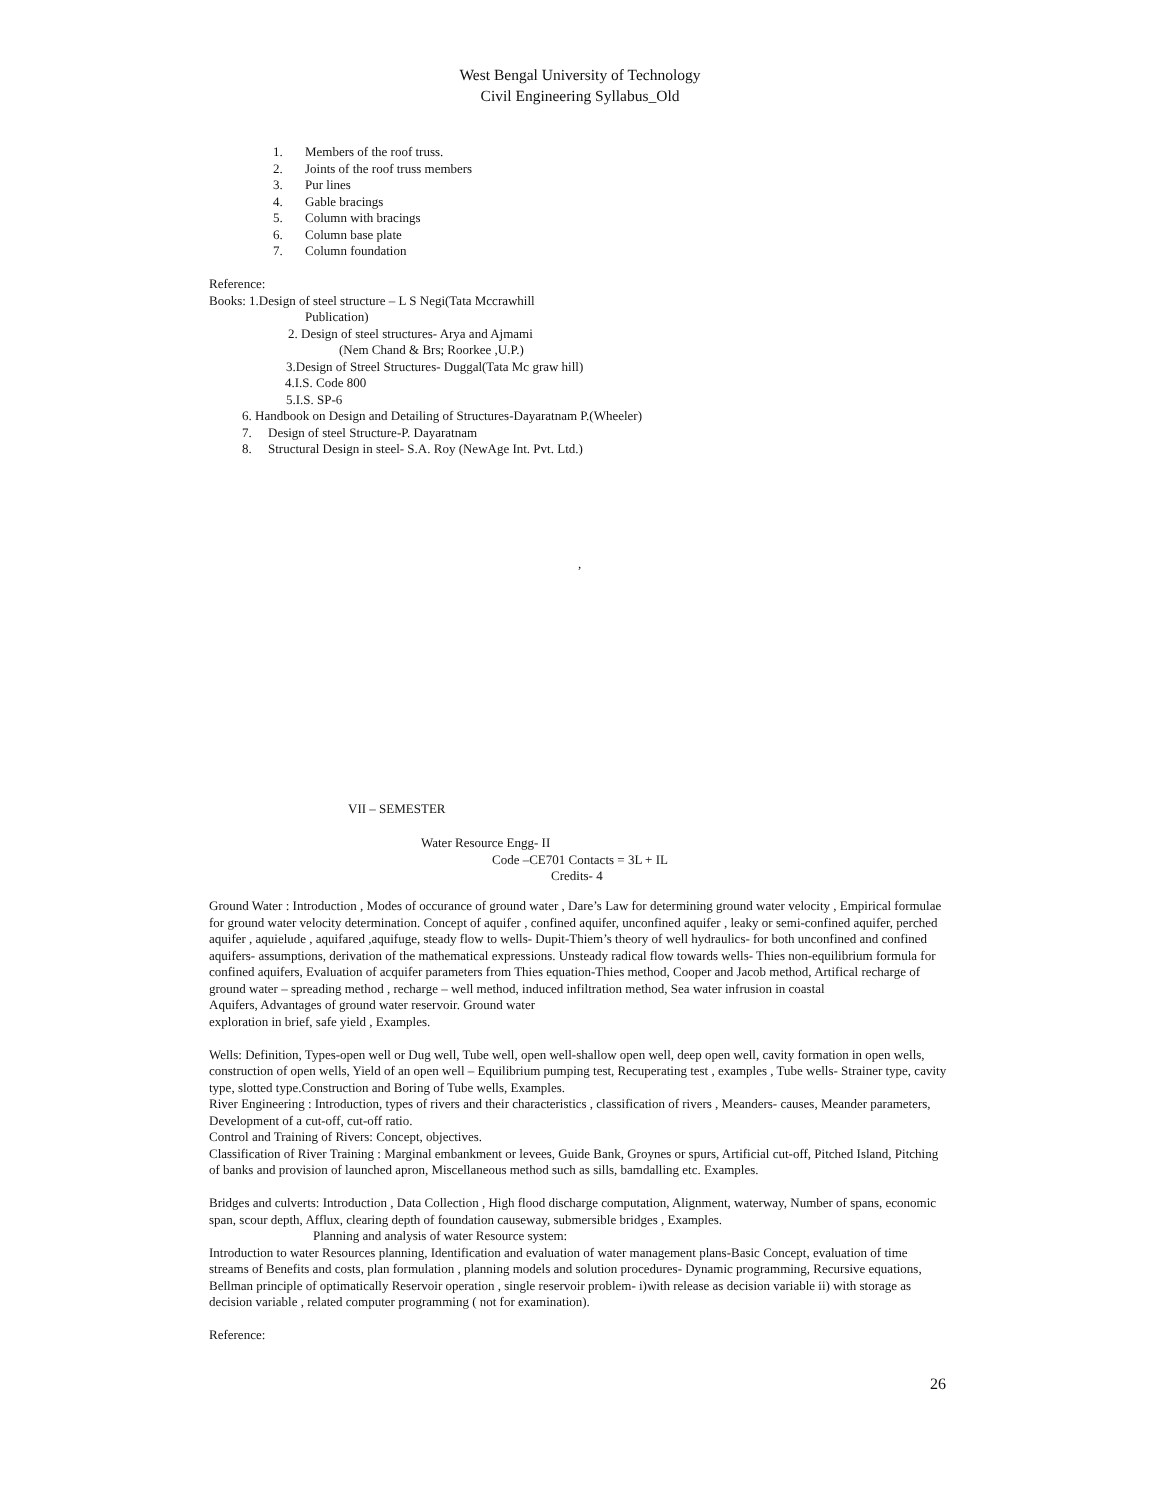West Bengal University of Technology
Civil Engineering Syllabus_Old
1. Members of the roof truss.
2. Joints of the roof truss members
3. Pur lines
4. Gable bracings
5. Column with bracings
6. Column base plate
7. Column foundation
Reference:
Books: 1.Design of steel structure – L S Negi(Tata Mccrawhill
Publication)
2. Design of steel structures- Arya and Ajmami
(Nem Chand & Brs; Roorkee ,U.P.)
3.Design of Streel Structures- Duggal(Tata Mc graw hill)
4.I.S. Code 800
5.I.S. SP-6
6. Handbook on Design and Detailing of Structures-Dayaratnam P.(Wheeler)
7. Design of steel Structure-P. Dayaratnam
8. Structural Design in steel- S.A. Roy (NewAge Int. Pvt. Ltd.)
,
VII – SEMESTER
Water Resource Engg- II
Code –CE701 Contacts = 3L + IL
Credits- 4
Ground Water : Introduction , Modes of occurance of ground water , Dare’s Law for determining ground water velocity , Empirical formulae for ground water velocity determination. Concept of aquifer , confined aquifer, unconfined aquifer , leaky or semi-confined aquifer, perched aquifer , aquielude , aquifared ,aquifuge, steady flow to wells- Dupit-Thiem’s theory of well hydraulics- for both unconfined and confined aquifers- assumptions, derivation of the mathematical expressions. Unsteady radical flow towards wells- Thies non-equilibrium formula for confined aquifers, Evaluation of acquifer parameters from Thies equation-Thies method, Cooper and Jacob method, Artifical recharge of ground water – spreading method , recharge – well method, induced infiltration method, Sea water infrusion in coastal
Aquifers, Advantages of ground water reservoir. Ground water
exploration in brief, safe yield , Examples.
Wells: Definition, Types-open well or Dug well, Tube well, open well-shallow open well, deep open well, cavity formation in open wells, construction of open wells, Yield of an open well – Equilibrium pumping test, Recuperating test , examples , Tube wells- Strainer type, cavity type, slotted type.Construction and Boring of Tube wells, Examples.
River Engineering : Introduction, types of rivers and their characteristics , classification of rivers , Meanders- causes, Meander parameters, Development of a cut-off, cut-off ratio.
Control and Training of Rivers: Concept, objectives.
Classification of River Training : Marginal embankment or levees, Guide Bank, Groynes or spurs, Artificial cut-off, Pitched Island, Pitching of banks and provision of launched apron, Miscellaneous method such as sills, bamdalling etc. Examples.
Bridges and culverts: Introduction , Data Collection , High flood discharge computation, Alignment, waterway, Number of spans, economic span, scour depth, Afflux, clearing depth of foundation causeway, submersible bridges , Examples.
Planning and analysis of water Resource system:
Introduction to water Resources planning, Identification and evaluation of water management plans-Basic Concept, evaluation of time streams of Benefits and costs, plan formulation , planning models and solution procedures- Dynamic programming, Recursive equations, Bellman principle of optimatically Reservoir operation , single reservoir problem- i)with release as decision variable ii) with storage as decision variable , related computer programming ( not for examination).
Reference:
26